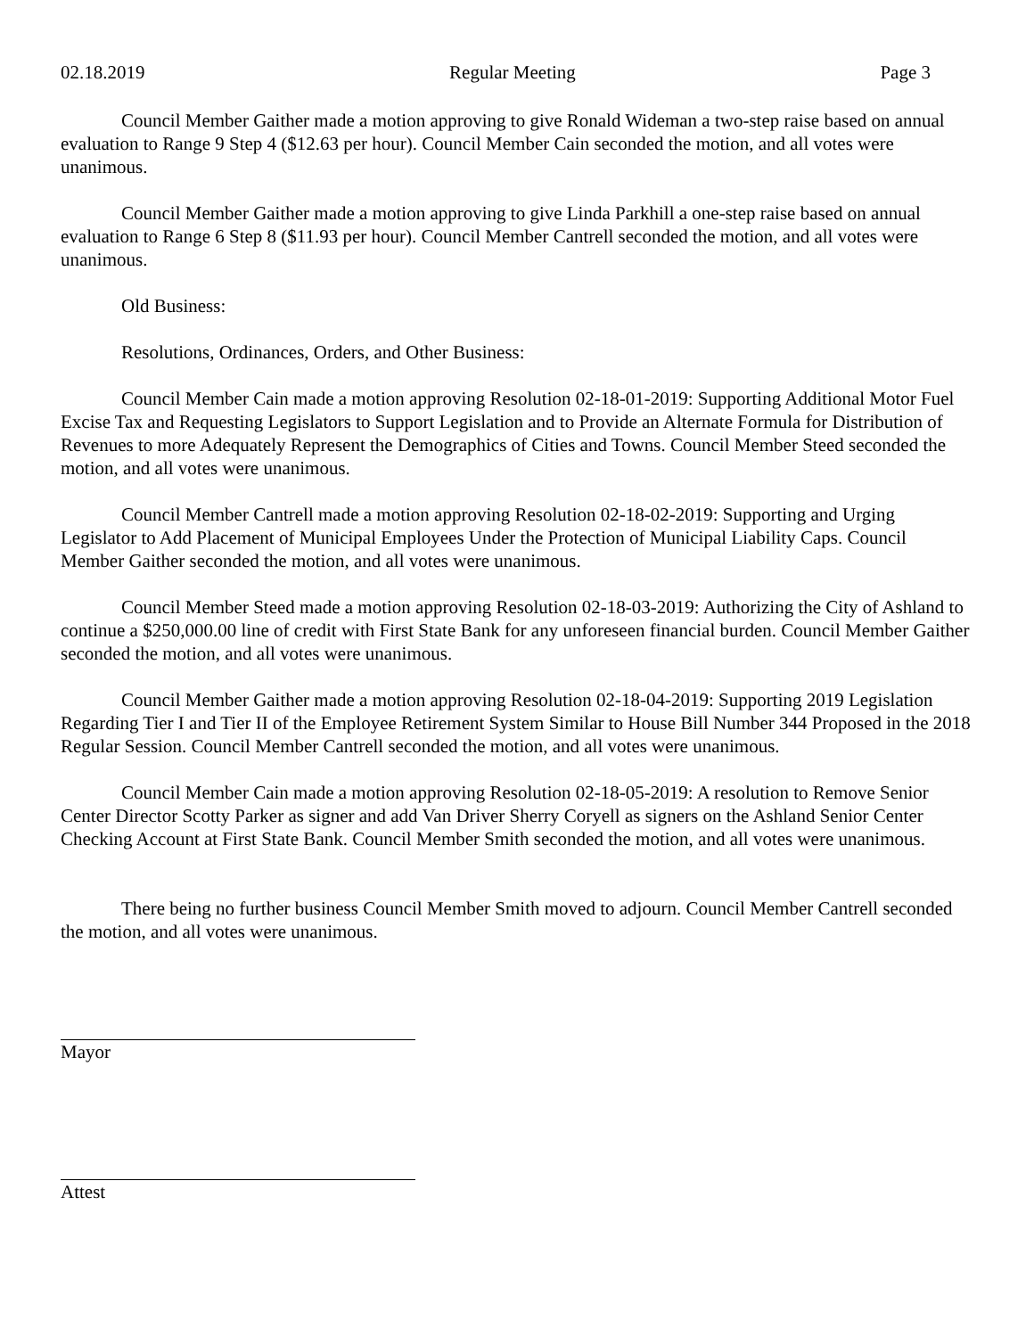02.18.2019 Regular Meeting Page 3
Council Member Gaither made a motion approving to give Ronald Wideman a two-step raise based on annual evaluation to Range 9 Step 4 ($12.63 per hour). Council Member Cain seconded the motion, and all votes were unanimous.
Council Member Gaither made a motion approving to give Linda Parkhill a one-step raise based on annual evaluation to Range 6 Step 8 ($11.93 per hour). Council Member Cantrell seconded the motion, and all votes were unanimous.
Old Business:
Resolutions, Ordinances, Orders, and Other Business:
Council Member Cain made a motion approving Resolution 02-18-01-2019: Supporting Additional Motor Fuel Excise Tax and Requesting Legislators to Support Legislation and to Provide an Alternate Formula for Distribution of Revenues to more Adequately Represent the Demographics of Cities and Towns. Council Member Steed seconded the motion, and all votes were unanimous.
Council Member Cantrell made a motion approving Resolution 02-18-02-2019: Supporting and Urging Legislator to Add Placement of Municipal Employees Under the Protection of Municipal Liability Caps. Council Member Gaither seconded the motion, and all votes were unanimous.
Council Member Steed made a motion approving Resolution 02-18-03-2019: Authorizing the City of Ashland to continue a $250,000.00 line of credit with First State Bank for any unforeseen financial burden. Council Member Gaither seconded the motion, and all votes were unanimous.
Council Member Gaither made a motion approving Resolution 02-18-04-2019: Supporting 2019 Legislation Regarding Tier I and Tier II of the Employee Retirement System Similar to House Bill Number 344 Proposed in the 2018 Regular Session. Council Member Cantrell seconded the motion, and all votes were unanimous.
Council Member Cain made a motion approving Resolution 02-18-05-2019: A resolution to Remove Senior Center Director Scotty Parker as signer and add Van Driver Sherry Coryell as signers on the Ashland Senior Center Checking Account at First State Bank. Council Member Smith seconded the motion, and all votes were unanimous.
There being no further business Council Member Smith moved to adjourn. Council Member Cantrell seconded the motion, and all votes were unanimous.
Mayor
Attest